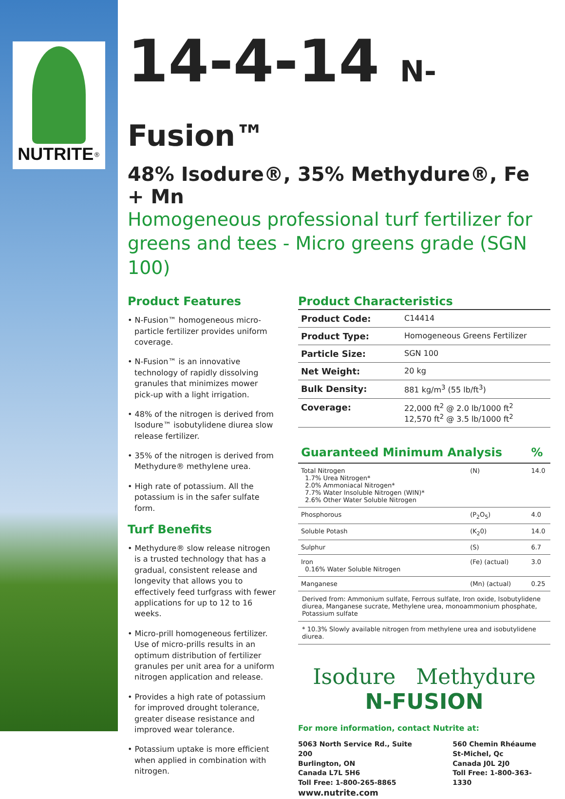NUTRITE<sup>®</sup>
14-4-14 N-Fusion™
48% Isodure®, 35% Methydure®, Fe + Mn
Homogeneous professional turf fertilizer for greens and tees - Micro greens grade (SGN 100)
Product Features
• N-Fusion™ homogeneous micro-particle fertilizer provides uniform coverage.
• N-Fusion™ is an innovative technology of rapidly dissolving granules that minimizes mower pick-up with a light irrigation.
• 48% of the nitrogen is derived from Isodure™ isobutylidene diurea slow release fertilizer.
• 35% of the nitrogen is derived from Methydure® methylene urea.
• High rate of potassium. All the potassium is in the safer sulfate form.
Turf Benefits
• Methydure® slow release nitrogen is a trusted technology that has a gradual, consistent release and longevity that allows you to effectively feed turfgrass with fewer applications for up to 12 to 16 weeks.
• Micro-prill homogeneous fertilizer. Use of micro-prills results in an optimum distribution of fertilizer granules per unit area for a uniform nitrogen application and release.
• Provides a high rate of potassium for improved drought tolerance, greater disease resistance and improved wear tolerance.
• Potassium uptake is more efficient when applied in combination with nitrogen.
Product Characteristics
| Product Code: | C14414 |
| Product Type: | Homogeneous Greens Fertilizer |
| Particle Size: | SGN 100 |
| Net Weight: | 20 kg |
| Bulk Density: | 881 kg/m<sup>3</sup> (55 lb/ft<sup>3</sup>) |
| Coverage: | 22,000 ft<sup>2</sup> @ 2.0 lb/1000 ft<sup>2</sup> 12,570 ft<sup>2</sup> @ 3.5 lb/1000 ft<sup>2</sup> |
| Guaranteed Minimum Analysis | | % |
| --- | --- | --- |
| Total Nitrogen 1.7% Urea Nitrogen* 2.0% Ammoniacal Nitrogen* 7.7% Water Insoluble Nitrogen (WIN)* 2.6% Other Water Soluble Nitrogen | (N) | 14.0 |
| Phosphorous | (P<sub>2</sub>O<sub>5</sub>) | 4.0 |
| Soluble Potash | (K<sub>2</sub>0) | 14.0 |
| Sulphur | (S) | 6.7 |
| Iron 0.16% Water Soluble Nitrogen | (Fe) (actual) | 3.0 |
| Manganese | (Mn) (actual) | 0.25 |
Derived from: Ammonium sulfate, Ferrous sulfate, Iron oxide, Isobutylidene diurea, Manganese sucrate, Methylene urea, monoammonium phosphate, Potassium sulfate
* 10.3% Slowly available nitrogen from methylene urea and isobutylidene diurea.
Isodure Methydure
N-FUSION
For more information, contact Nutrite at:
5063 North Service Rd., Suite 200
Burlington, ON
Canada L7L 5H6
Toll Free: 1-800-265-8865
www.nutrite.com
560 Chemin Rhéaume
St-Michel, Qc
Canada J0L 2J0
Toll Free: 1-800-363-1330